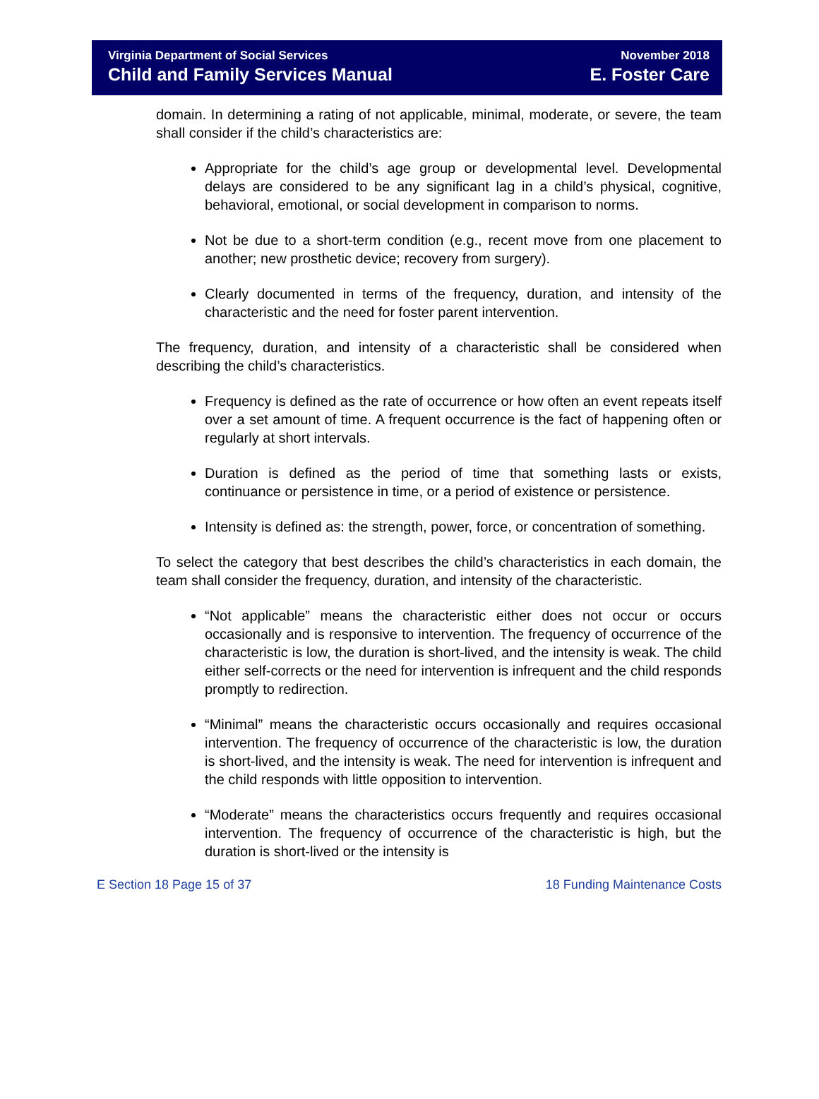Virginia Department of Social Services
Child and Family Services Manual
November 2018
E. Foster Care
domain. In determining a rating of not applicable, minimal, moderate, or severe, the team shall consider if the child’s characteristics are:
Appropriate for the child’s age group or developmental level. Developmental delays are considered to be any significant lag in a child’s physical, cognitive, behavioral, emotional, or social development in comparison to norms.
Not be due to a short-term condition (e.g., recent move from one placement to another; new prosthetic device; recovery from surgery).
Clearly documented in terms of the frequency, duration, and intensity of the characteristic and the need for foster parent intervention.
The frequency, duration, and intensity of a characteristic shall be considered when describing the child’s characteristics.
Frequency is defined as the rate of occurrence or how often an event repeats itself over a set amount of time. A frequent occurrence is the fact of happening often or regularly at short intervals.
Duration is defined as the period of time that something lasts or exists, continuance or persistence in time, or a period of existence or persistence.
Intensity is defined as: the strength, power, force, or concentration of something.
To select the category that best describes the child’s characteristics in each domain, the team shall consider the frequency, duration, and intensity of the characteristic.
“Not applicable” means the characteristic either does not occur or occurs occasionally and is responsive to intervention. The frequency of occurrence of the characteristic is low, the duration is short-lived, and the intensity is weak. The child either self-corrects or the need for intervention is infrequent and the child responds promptly to redirection.
“Minimal” means the characteristic occurs occasionally and requires occasional intervention. The frequency of occurrence of the characteristic is low, the duration is short-lived, and the intensity is weak. The need for intervention is infrequent and the child responds with little opposition to intervention.
“Moderate” means the characteristics occurs frequently and requires occasional intervention. The frequency of occurrence of the characteristic is high, but the duration is short-lived or the intensity is
E Section 18 Page 15 of 37 18 Funding Maintenance Costs